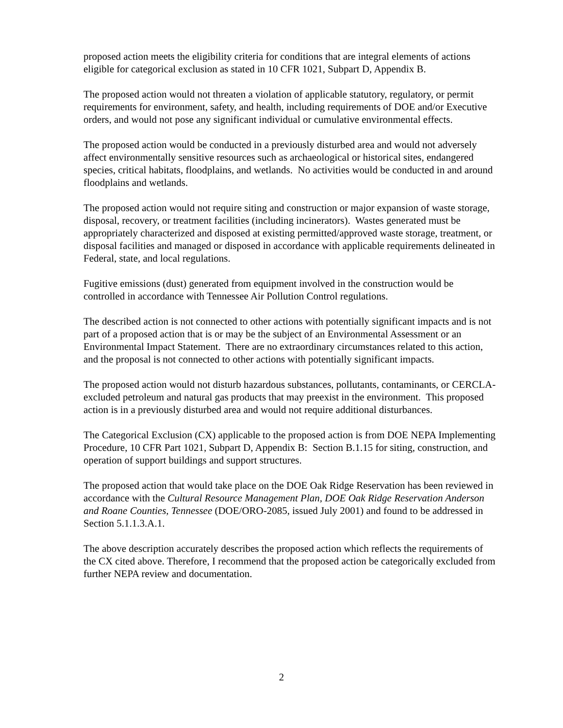proposed action meets the eligibility criteria for conditions that are integral elements of actions eligible for categorical exclusion as stated in 10 CFR 1021, Subpart D, Appendix B.
The proposed action would not threaten a violation of applicable statutory, regulatory, or permit requirements for environment, safety, and health, including requirements of DOE and/or Executive orders, and would not pose any significant individual or cumulative environmental effects.
The proposed action would be conducted in a previously disturbed area and would not adversely affect environmentally sensitive resources such as archaeological or historical sites, endangered species, critical habitats, floodplains, and wetlands. No activities would be conducted in and around floodplains and wetlands.
The proposed action would not require siting and construction or major expansion of waste storage, disposal, recovery, or treatment facilities (including incinerators). Wastes generated must be appropriately characterized and disposed at existing permitted/approved waste storage, treatment, or disposal facilities and managed or disposed in accordance with applicable requirements delineated in Federal, state, and local regulations.
Fugitive emissions (dust) generated from equipment involved in the construction would be controlled in accordance with Tennessee Air Pollution Control regulations.
The described action is not connected to other actions with potentially significant impacts and is not part of a proposed action that is or may be the subject of an Environmental Assessment or an Environmental Impact Statement. There are no extraordinary circumstances related to this action, and the proposal is not connected to other actions with potentially significant impacts.
The proposed action would not disturb hazardous substances, pollutants, contaminants, or CERCLA-excluded petroleum and natural gas products that may preexist in the environment. This proposed action is in a previously disturbed area and would not require additional disturbances.
The Categorical Exclusion (CX) applicable to the proposed action is from DOE NEPA Implementing Procedure, 10 CFR Part 1021, Subpart D, Appendix B: Section B.1.15 for siting, construction, and operation of support buildings and support structures.
The proposed action that would take place on the DOE Oak Ridge Reservation has been reviewed in accordance with the Cultural Resource Management Plan, DOE Oak Ridge Reservation Anderson and Roane Counties, Tennessee (DOE/ORO-2085, issued July 2001) and found to be addressed in Section 5.1.1.3.A.1.
The above description accurately describes the proposed action which reflects the requirements of the CX cited above. Therefore, I recommend that the proposed action be categorically excluded from further NEPA review and documentation.
2